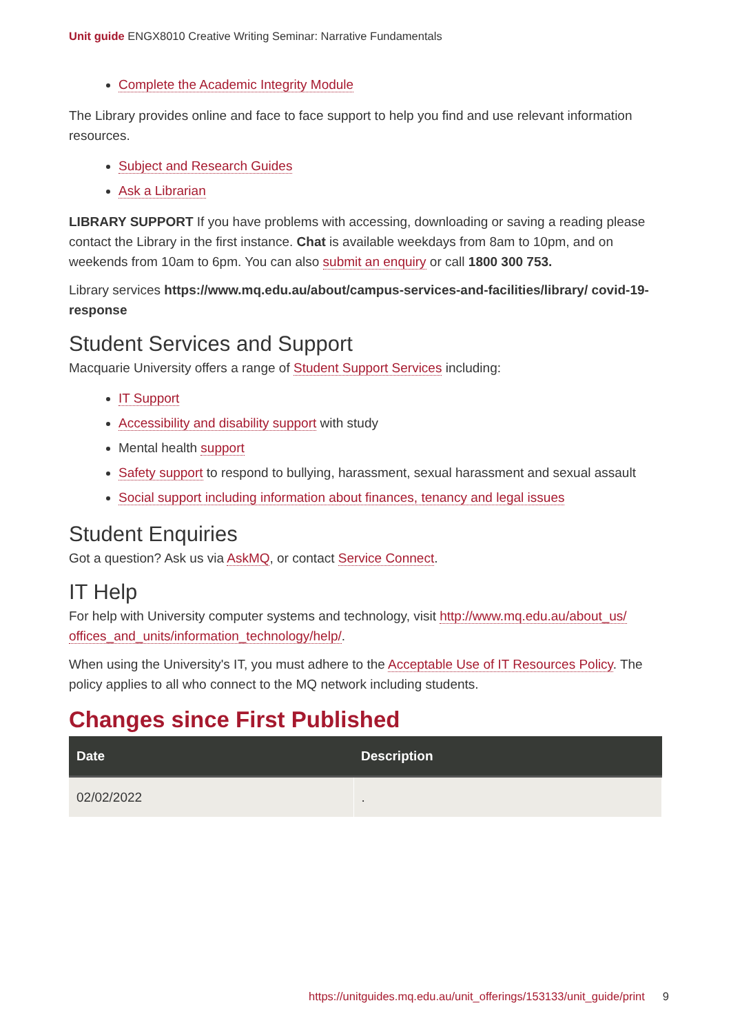Unit guide ENGX8010 Creative Writing Seminar: Narrative Fundamentals
Complete the Academic Integrity Module
The Library provides online and face to face support to help you find and use relevant information resources.
Subject and Research Guides
Ask a Librarian
LIBRARY SUPPORT If you have problems with accessing, downloading or saving a reading please contact the Library in the first instance. Chat is available weekdays from 8am to 10pm, and on weekends from 10am to 6pm. You can also submit an enquiry or call 1800 300 753.
Library services https://www.mq.edu.au/about/campus-services-and-facilities/library/ covid-19-response
Student Services and Support
Macquarie University offers a range of Student Support Services including:
IT Support
Accessibility and disability support with study
Mental health support
Safety support to respond to bullying, harassment, sexual harassment and sexual assault
Social support including information about finances, tenancy and legal issues
Student Enquiries
Got a question? Ask us via AskMQ, or contact Service Connect.
IT Help
For help with University computer systems and technology, visit http://www.mq.edu.au/about_us/ offices_and_units/information_technology/help/.
When using the University's IT, you must adhere to the Acceptable Use of IT Resources Policy. The policy applies to all who connect to the MQ network including students.
Changes since First Published
| Date | Description |
| --- | --- |
| 02/02/2022 | . |
https://unitguides.mq.edu.au/unit_offerings/153133/unit_guide/print 9